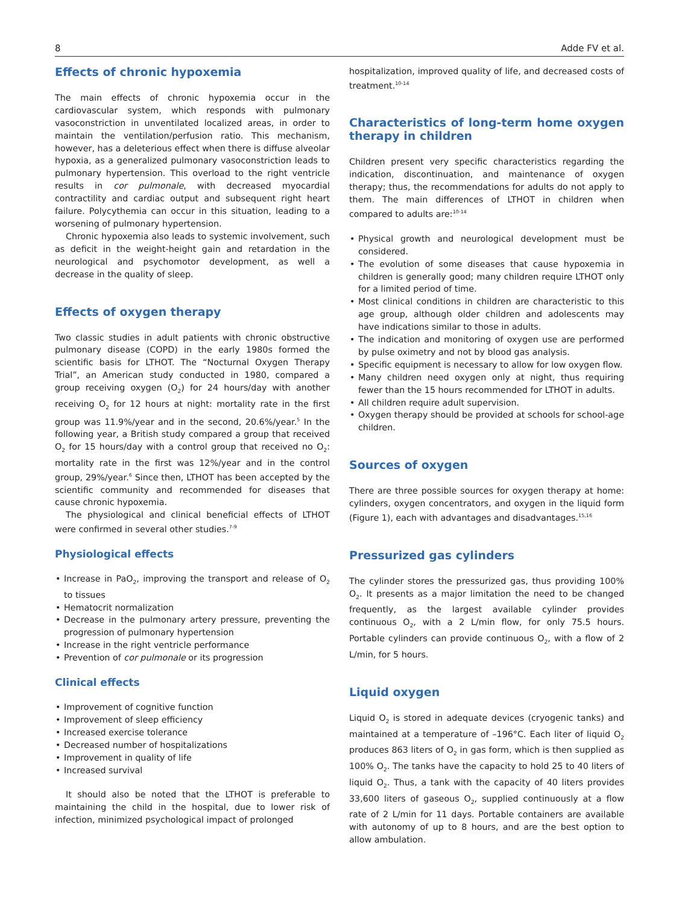8 Adde FV et al.
Effects of chronic hypoxemia
The main effects of chronic hypoxemia occur in the cardiovascular system, which responds with pulmonary vasoconstriction in unventilated localized areas, in order to maintain the ventilation/perfusion ratio. This mechanism, however, has a deleterious effect when there is diffuse alveolar hypoxia, as a generalized pulmonary vasoconstriction leads to pulmonary hypertension. This overload to the right ventricle results in cor pulmonale, with decreased myocardial contractility and cardiac output and subsequent right heart failure. Polycythemia can occur in this situation, leading to a worsening of pulmonary hypertension.
Chronic hypoxemia also leads to systemic involvement, such as deficit in the weight-height gain and retardation in the neurological and psychomotor development, as well a decrease in the quality of sleep.
Effects of oxygen therapy
Two classic studies in adult patients with chronic obstructive pulmonary disease (COPD) in the early 1980s formed the scientific basis for LTHOT. The “Nocturnal Oxygen Therapy Trial”, an American study conducted in 1980, compared a group receiving oxygen (O<sub>2</sub>) for 24 hours/day with another receiving O<sub>2</sub> for 12 hours at night: mortality rate in the first group was 11.9%/year and in the second, 20.6%/year.<sup>5</sup> In the following year, a British study compared a group that received O<sub>2</sub> for 15 hours/day with a control group that received no O<sub>2</sub>: mortality rate in the first was 12%/year and in the control group, 29%/year.<sup>6</sup> Since then, LTHOT has been accepted by the scientific community and recommended for diseases that cause chronic hypoxemia.
The physiological and clinical beneficial effects of LTHOT were confirmed in several other studies.<sup>7-9</sup>
Physiological effects
Increase in PaO<sub>2</sub>, improving the transport and release of O<sub>2</sub> to tissues
Hematocrit normalization
Decrease in the pulmonary artery pressure, preventing the progression of pulmonary hypertension
Increase in the right ventricle performance
Prevention of cor pulmonale or its progression
Clinical effects
Improvement of cognitive function
Improvement of sleep efficiency
Increased exercise tolerance
Decreased number of hospitalizations
Improvement in quality of life
Increased survival
It should also be noted that the LTHOT is preferable to maintaining the child in the hospital, due to lower risk of infection, minimized psychological impact of prolonged
hospitalization, improved quality of life, and decreased costs of treatment.<sup>10-14</sup>
Characteristics of long-term home oxygen therapy in children
Children present very specific characteristics regarding the indication, discontinuation, and maintenance of oxygen therapy; thus, the recommendations for adults do not apply to them. The main differences of LTHOT in children when compared to adults are:<sup>10-14</sup>
Physical growth and neurological development must be considered.
The evolution of some diseases that cause hypoxemia in children is generally good; many children require LTHOT only for a limited period of time.
Most clinical conditions in children are characteristic to this age group, although older children and adolescents may have indications similar to those in adults.
The indication and monitoring of oxygen use are performed by pulse oximetry and not by blood gas analysis.
Specific equipment is necessary to allow for low oxygen flow.
Many children need oxygen only at night, thus requiring fewer than the 15 hours recommended for LTHOT in adults.
All children require adult supervision.
Oxygen therapy should be provided at schools for school-age children.
Sources of oxygen
There are three possible sources for oxygen therapy at home: cylinders, oxygen concentrators, and oxygen in the liquid form (Figure 1), each with advantages and disadvantages.<sup>15,16</sup>
Pressurized gas cylinders
The cylinder stores the pressurized gas, thus providing 100% O<sub>2</sub>. It presents as a major limitation the need to be changed frequently, as the largest available cylinder provides continuous O<sub>2</sub>, with a 2 L/min flow, for only 75.5 hours. Portable cylinders can provide continuous O<sub>2</sub>, with a flow of 2 L/min, for 5 hours.
Liquid oxygen
Liquid O<sub>2</sub> is stored in adequate devices (cryogenic tanks) and maintained at a temperature of –196°C. Each liter of liquid O<sub>2</sub> produces 863 liters of O<sub>2</sub> in gas form, which is then supplied as 100% O<sub>2</sub>. The tanks have the capacity to hold 25 to 40 liters of liquid O<sub>2</sub>. Thus, a tank with the capacity of 40 liters provides 33,600 liters of gaseous O<sub>2</sub>, supplied continuously at a flow rate of 2 L/min for 11 days. Portable containers are available with autonomy of up to 8 hours, and are the best option to allow ambulation.